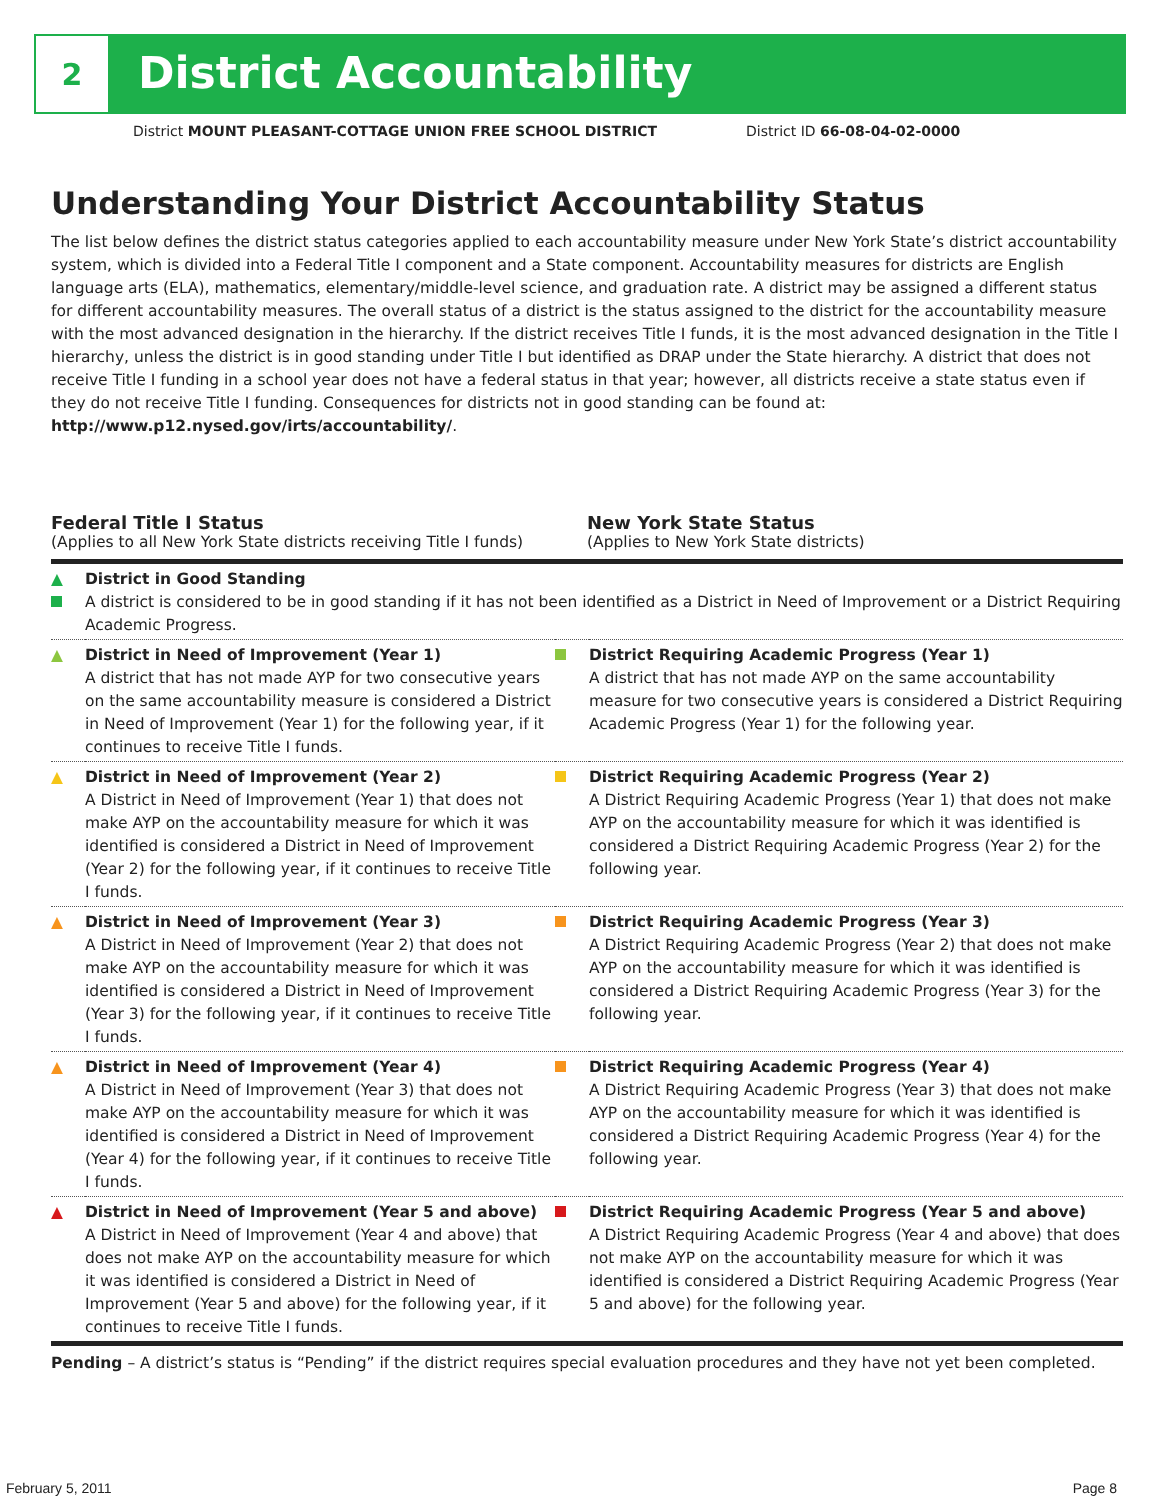2
District Accountability
District MOUNT PLEASANT-COTTAGE UNION FREE SCHOOL DISTRICT District ID 66-08-04-02-0000
Understanding Your District Accountability Status
The list below defines the district status categories applied to each accountability measure under New York State’s district accountability system, which is divided into a Federal Title I component and a State component. Accountability measures for districts are English language arts (ELA), mathematics, elementary/middle-level science, and graduation rate. A district may be assigned a different status for different accountability measures. The overall status of a district is the status assigned to the district for the accountability measure with the most advanced designation in the hierarchy. If the district receives Title I funds, it is the most advanced designation in the Title I hierarchy, unless the district is in good standing under Title I but identified as DRAP under the State hierarchy. A district that does not receive Title I funding in a school year does not have a federal status in that year; however, all districts receive a state status even if they do not receive Title I funding. Consequences for districts not in good standing can be found at: http://www.p12.nysed.gov/irts/accountability/.
Federal Title I Status
(Applies to all New York State districts receiving Title I funds)
New York State Status
(Applies to New York State districts)
| ▲ | District in Good Standing A district is considered to be in good standing if it has not been identified as a District in Need of Improvement or a District Requiring Academic Progress. | | |
| ▲ | District in Need of Improvement (Year 1) A district that has not made AYP for two consecutive years on the same accountability measure is considered a District in Need of Improvement (Year 1) for the following year, if it continues to receive Title I funds. | | District Requiring Academic Progress (Year 1) A district that has not made AYP on the same accountability measure for two consecutive years is considered a District Requiring Academic Progress (Year 1) for the following year. |
| ▲ | District in Need of Improvement (Year 2) A District in Need of Improvement (Year 1) that does not make AYP on the accountability measure for which it was identified is considered a District in Need of Improvement (Year 2) for the following year, if it continues to receive Title I funds. | | District Requiring Academic Progress (Year 2) A District Requiring Academic Progress (Year 1) that does not make AYP on the accountability measure for which it was identified is considered a District Requiring Academic Progress (Year 2) for the following year. |
| ▲ | District in Need of Improvement (Year 3) A District in Need of Improvement (Year 2) that does not make AYP on the accountability measure for which it was identified is considered a District in Need of Improvement (Year 3) for the following year, if it continues to receive Title I funds. | | District Requiring Academic Progress (Year 3) A District Requiring Academic Progress (Year 2) that does not make AYP on the accountability measure for which it was identified is considered a District Requiring Academic Progress (Year 3) for the following year. |
| ▲ | District in Need of Improvement (Year 4) A District in Need of Improvement (Year 3) that does not make AYP on the accountability measure for which it was identified is considered a District in Need of Improvement (Year 4) for the following year, if it continues to receive Title I funds. | | District Requiring Academic Progress (Year 4) A District Requiring Academic Progress (Year 3) that does not make AYP on the accountability measure for which it was identified is considered a District Requiring Academic Progress (Year 4) for the following year. |
| ▲ | District in Need of Improvement (Year 5 and above) A District in Need of Improvement (Year 4 and above) that does not make AYP on the accountability measure for which it was identified is considered a District in Need of Improvement (Year 5 and above) for the following year, if it continues to receive Title I funds. | | District Requiring Academic Progress (Year 5 and above) A District Requiring Academic Progress (Year 4 and above) that does not make AYP on the accountability measure for which it was identified is considered a District Requiring Academic Progress (Year 5 and above) for the following year. |
Pending – A district’s status is “Pending” if the district requires special evaluation procedures and they have not yet been completed.
February 5, 2011 Page 8